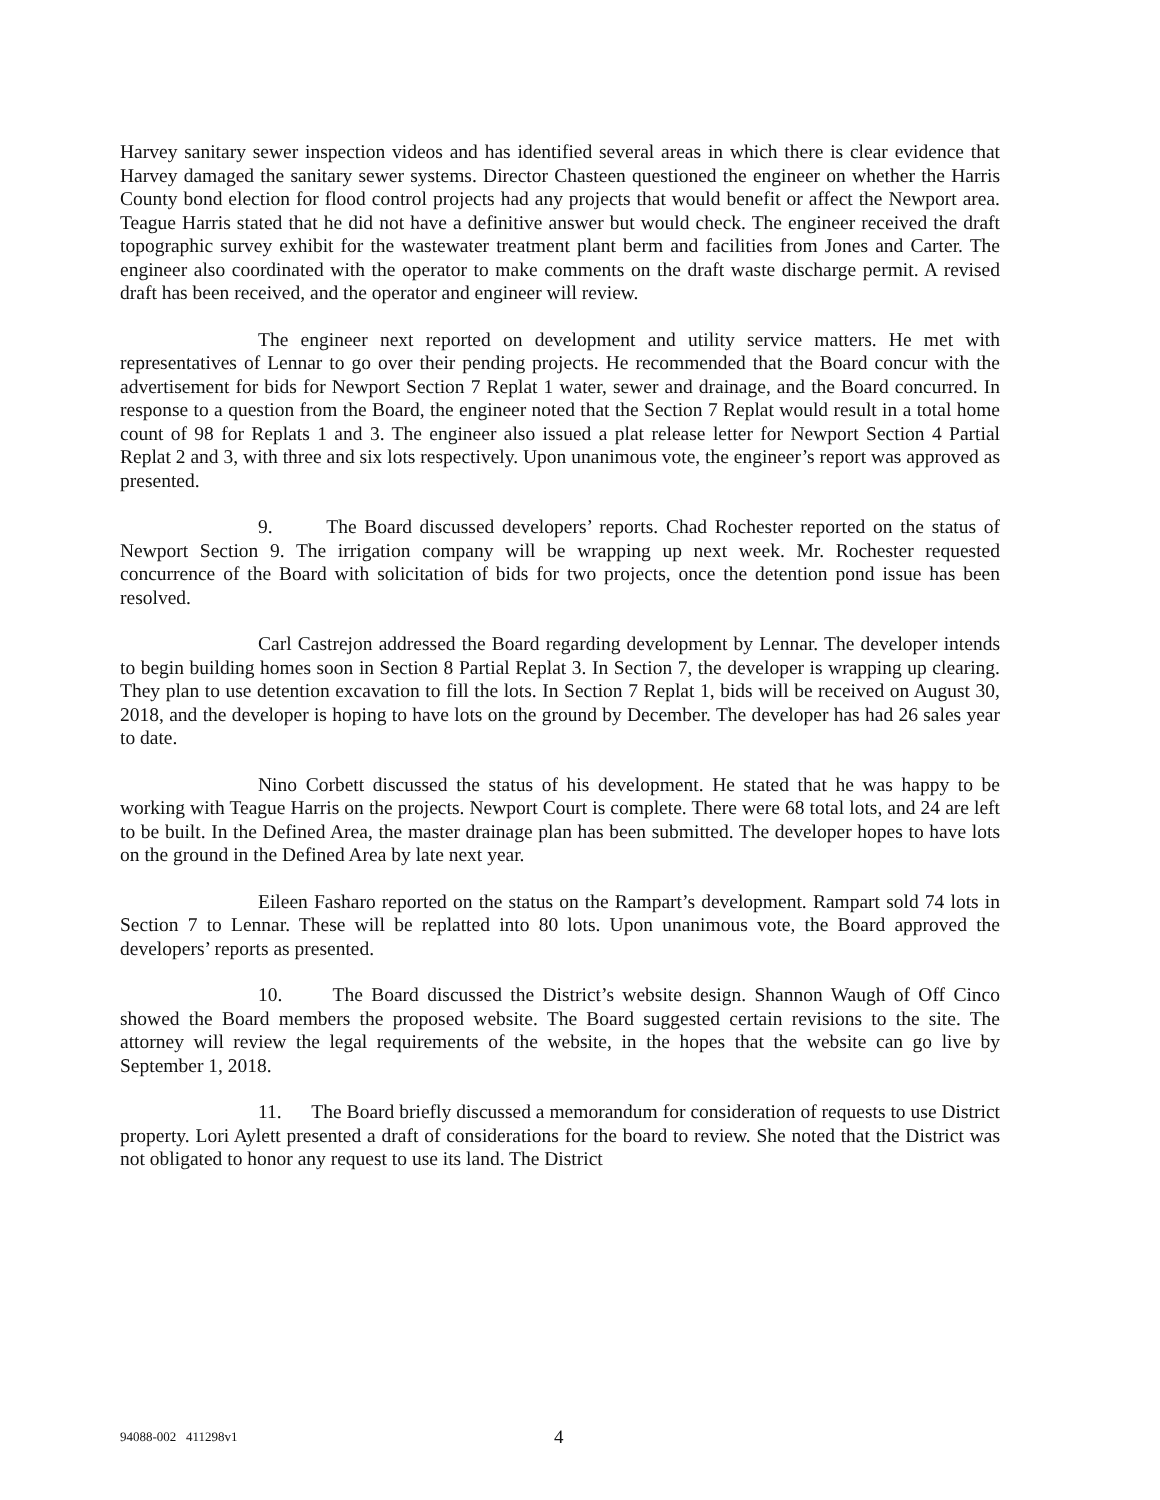Harvey sanitary sewer inspection videos and has identified several areas in which there is clear evidence that Harvey damaged the sanitary sewer systems. Director Chasteen questioned the engineer on whether the Harris County bond election for flood control projects had any projects that would benefit or affect the Newport area. Teague Harris stated that he did not have a definitive answer but would check. The engineer received the draft topographic survey exhibit for the wastewater treatment plant berm and facilities from Jones and Carter. The engineer also coordinated with the operator to make comments on the draft waste discharge permit. A revised draft has been received, and the operator and engineer will review.
The engineer next reported on development and utility service matters. He met with representatives of Lennar to go over their pending projects. He recommended that the Board concur with the advertisement for bids for Newport Section 7 Replat 1 water, sewer and drainage, and the Board concurred. In response to a question from the Board, the engineer noted that the Section 7 Replat would result in a total home count of 98 for Replats 1 and 3. The engineer also issued a plat release letter for Newport Section 4 Partial Replat 2 and 3, with three and six lots respectively. Upon unanimous vote, the engineer’s report was approved as presented.
9. The Board discussed developers’ reports. Chad Rochester reported on the status of Newport Section 9. The irrigation company will be wrapping up next week. Mr. Rochester requested concurrence of the Board with solicitation of bids for two projects, once the detention pond issue has been resolved.
Carl Castrejon addressed the Board regarding development by Lennar. The developer intends to begin building homes soon in Section 8 Partial Replat 3. In Section 7, the developer is wrapping up clearing. They plan to use detention excavation to fill the lots. In Section 7 Replat 1, bids will be received on August 30, 2018, and the developer is hoping to have lots on the ground by December. The developer has had 26 sales year to date.
Nino Corbett discussed the status of his development. He stated that he was happy to be working with Teague Harris on the projects. Newport Court is complete. There were 68 total lots, and 24 are left to be built. In the Defined Area, the master drainage plan has been submitted. The developer hopes to have lots on the ground in the Defined Area by late next year.
Eileen Fasharo reported on the status on the Rampart’s development. Rampart sold 74 lots in Section 7 to Lennar. These will be replatted into 80 lots. Upon unanimous vote, the Board approved the developers’ reports as presented.
10. The Board discussed the District’s website design. Shannon Waugh of Off Cinco showed the Board members the proposed website. The Board suggested certain revisions to the site. The attorney will review the legal requirements of the website, in the hopes that the website can go live by September 1, 2018.
11. The Board briefly discussed a memorandum for consideration of requests to use District property. Lori Aylett presented a draft of considerations for the board to review. She noted that the District was not obligated to honor any request to use its land. The District
94088-002 411298v1 4